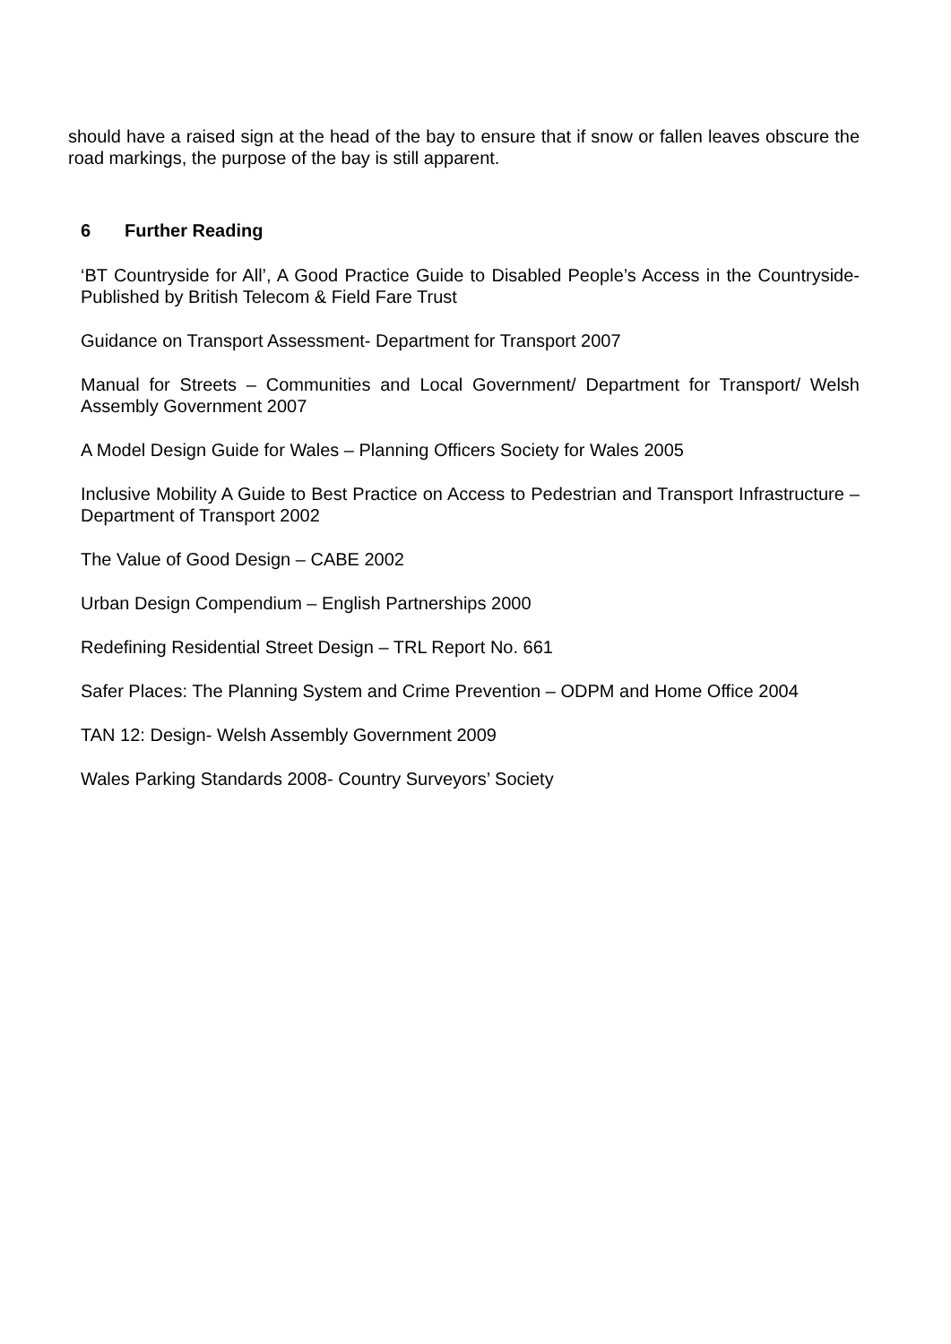should have a raised sign at the head of the bay to ensure that if snow or fallen leaves obscure the road markings, the purpose of the bay is still apparent.
6 Further Reading
‘BT Countryside for All’, A Good Practice Guide to Disabled People’s Access in the Countryside- Published by British Telecom & Field Fare Trust
Guidance on Transport Assessment- Department for Transport 2007
Manual for Streets – Communities and Local Government/ Department for Transport/ Welsh Assembly Government 2007
A Model Design Guide for Wales – Planning Officers Society for Wales 2005
Inclusive Mobility A Guide to Best Practice on Access to Pedestrian and Transport Infrastructure – Department of Transport 2002
The Value of Good Design – CABE 2002
Urban Design Compendium – English Partnerships 2000
Redefining Residential Street Design – TRL Report No. 661
Safer Places: The Planning System and Crime Prevention – ODPM and Home Office 2004
TAN 12: Design- Welsh Assembly Government 2009
Wales Parking Standards 2008- Country Surveyors’ Society